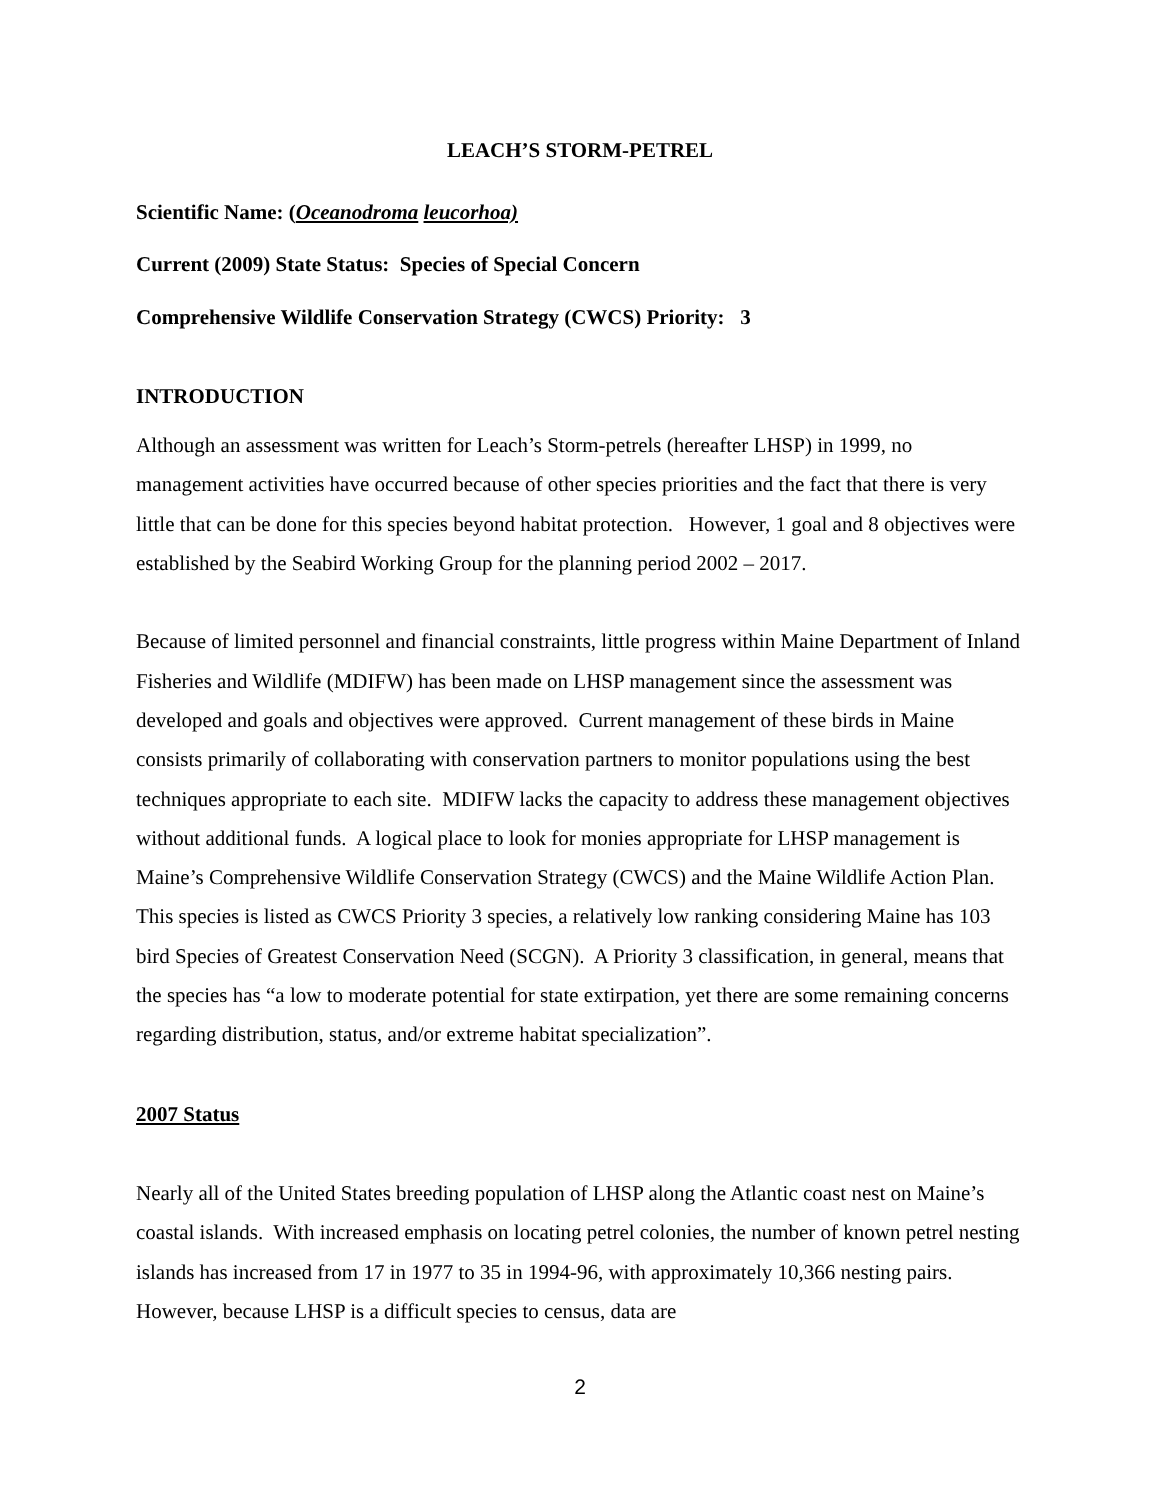LEACH’S STORM-PETREL
Scientific Name: (Oceanodroma leucorhoa)
Current (2009) State Status: Species of Special Concern
Comprehensive Wildlife Conservation Strategy (CWCS) Priority: 3
INTRODUCTION
Although an assessment was written for Leach’s Storm-petrels (hereafter LHSP) in 1999, no management activities have occurred because of other species priorities and the fact that there is very little that can be done for this species beyond habitat protection. However, 1 goal and 8 objectives were established by the Seabird Working Group for the planning period 2002 – 2017.
Because of limited personnel and financial constraints, little progress within Maine Department of Inland Fisheries and Wildlife (MDIFW) has been made on LHSP management since the assessment was developed and goals and objectives were approved. Current management of these birds in Maine consists primarily of collaborating with conservation partners to monitor populations using the best techniques appropriate to each site. MDIFW lacks the capacity to address these management objectives without additional funds. A logical place to look for monies appropriate for LHSP management is Maine’s Comprehensive Wildlife Conservation Strategy (CWCS) and the Maine Wildlife Action Plan. This species is listed as CWCS Priority 3 species, a relatively low ranking considering Maine has 103 bird Species of Greatest Conservation Need (SCGN). A Priority 3 classification, in general, means that the species has “a low to moderate potential for state extirpation, yet there are some remaining concerns regarding distribution, status, and/or extreme habitat specialization”.
2007 Status
Nearly all of the United States breeding population of LHSP along the Atlantic coast nest on Maine’s coastal islands. With increased emphasis on locating petrel colonies, the number of known petrel nesting islands has increased from 17 in 1977 to 35 in 1994-96, with approximately 10,366 nesting pairs. However, because LHSP is a difficult species to census, data are
2